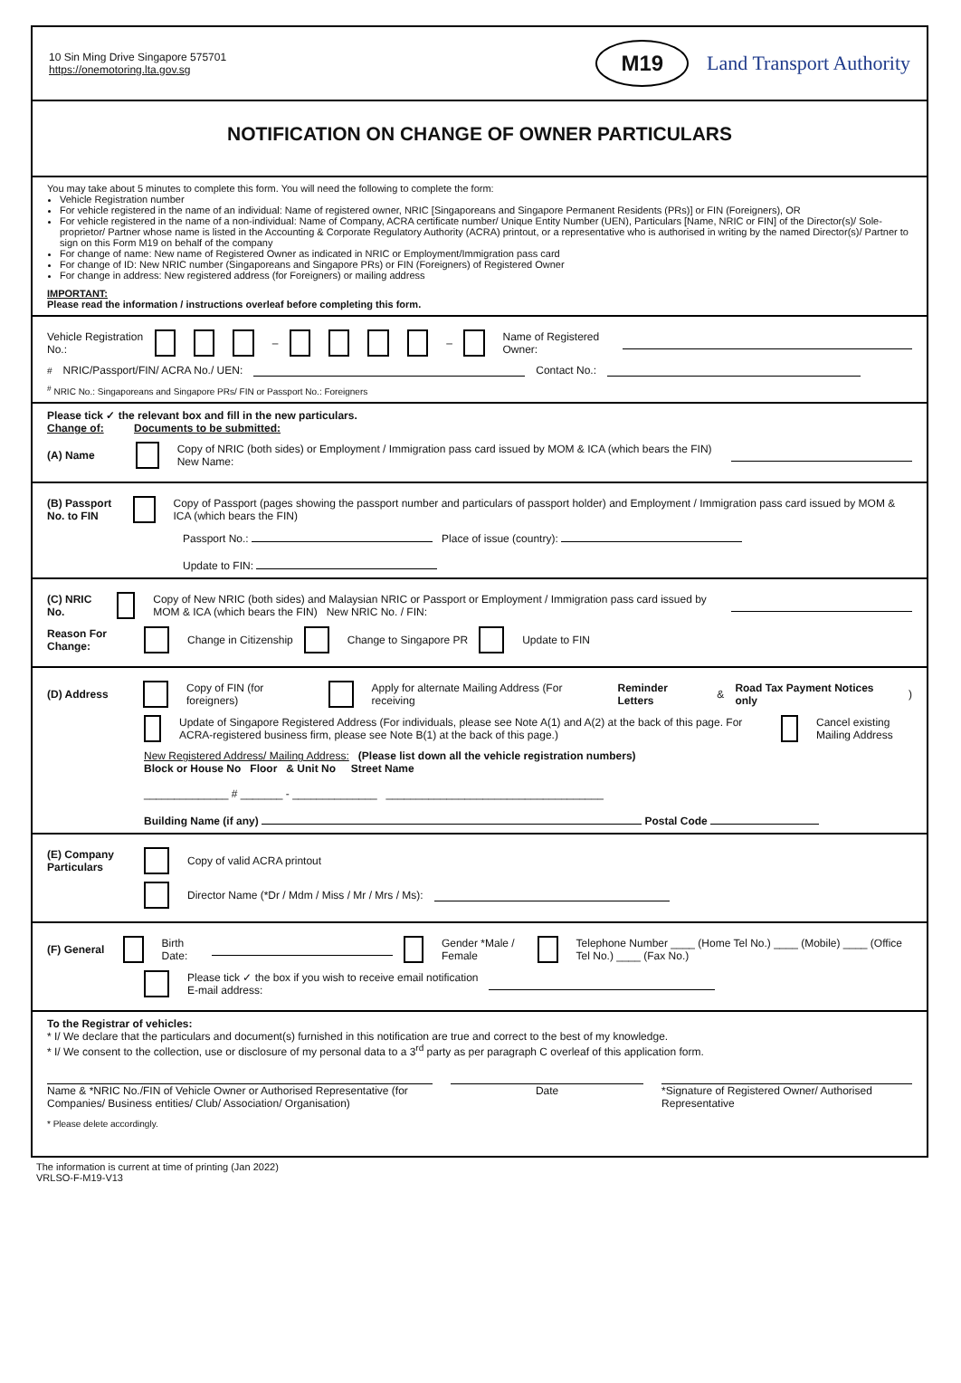10 Sin Ming Drive Singapore 575701
https://onemotoring.lta.gov.sg
M19
Land Transport Authority
NOTIFICATION ON CHANGE OF OWNER PARTICULARS
You may take about 5 minutes to complete this form. You will need the following to complete the form:
Vehicle Registration number
For vehicle registered in the name of an individual: Name of registered owner, NRIC [Singaporeans and Singapore Permanent Residents (PRs)] or FIN (Foreigners), OR
For vehicle registered in the name of a non-individual: Name of Company, ACRA certificate number/ Unique Entity Number (UEN), Particulars [Name, NRIC or FIN] of the Director(s)/ Sole-proprietor/ Partner whose name is listed in the Accounting & Corporate Regulatory Authority (ACRA) printout, or a representative who is authorised in writing by the named Director(s)/ Partner to sign on this Form M19 on behalf of the company
For change of name: New name of Registered Owner as indicated in NRIC or Employment/Immigration pass card
For change of ID: New NRIC number (Singaporeans and Singapore PRs) or FIN (Foreigners) of Registered Owner
For change in address: New registered address (for Foreigners) or mailing address
IMPORTANT:
Please read the information / instructions overleaf before completing this form.
Vehicle Registration No.: – – Name of Registered Owner:
<sup>#</sup> NRIC/Passport/FIN/ ACRA No./ UEN: Contact No.:
<sup>#</sup> NRIC No.: Singaporeans and Singapore PRs/ FIN or Passport No.: Foreigners
Please tick ✓ the relevant box and fill in the new particulars.
Change of: Documents to be submitted:
(A) Name Copy of NRIC (both sides) or Employment / Immigration pass card issued by MOM & ICA (which bears the FIN) New Name:
(B) Passport No. to FIN Copy of Passport (pages showing the passport number and particulars of passport holder) and Employment / Immigration pass card issued by MOM & ICA (which bears the FIN)
Passport No.: Place of issue (country):
Update to FIN:
(C) NRIC No. Copy of New NRIC (both sides) and Malaysian NRIC or Passport or Employment / Immigration pass card issued by MOM & ICA (which bears the FIN) New NRIC No. / FIN:
Reason For Change: Change in Citizenship Change to Singapore PR Update to FIN
(D) Address Copy of FIN (for foreigners) Apply for alternate Mailing Address (For receiving Reminder Letters & Road Tax Payment Notices only)
Update of Singapore Registered Address (For individuals, please see Note A(1) and A(2) at the back of this page. For ACRA-registered business firm, please see Note B(1) at the back of this page.) Cancel existing Mailing Address
New Registered Address/ Mailing Address: (Please list down all the vehicle registration numbers)
Block or House No Floor & Unit No Street Name
______________ # _______ - ______________ ____________________________________
Building Name (if any) Postal Code
(E) Company Particulars Copy of valid ACRA printout
Director Name (*Dr / Mdm / Miss / Mr / Mrs / Ms):
(F) General Birth Date: Gender *Male / Female Telephone Number ____ (Home Tel No.) ____ (Mobile) ____ (Office Tel No.) ____ (Fax No.)
Please tick ✓ the box if you wish to receive email notification
E-mail address:
To the Registrar of vehicles:
* I/ We declare that the particulars and document(s) furnished in this notification are true and correct to the best of my knowledge.
* I/ We consent to the collection, use or disclosure of my personal data to a 3<sup>rd</sup> party as per paragraph C overleaf of this application form.
Name & *NRIC No./FIN of Vehicle Owner or Authorised Representative (for Companies/ Business entities/ Club/ Association/ Organisation)
Date *Signature of Registered Owner/ Authorised Representative
* Please delete accordingly.
The information is current at time of printing (Jan 2022)
VRLSO-F-M19-V13